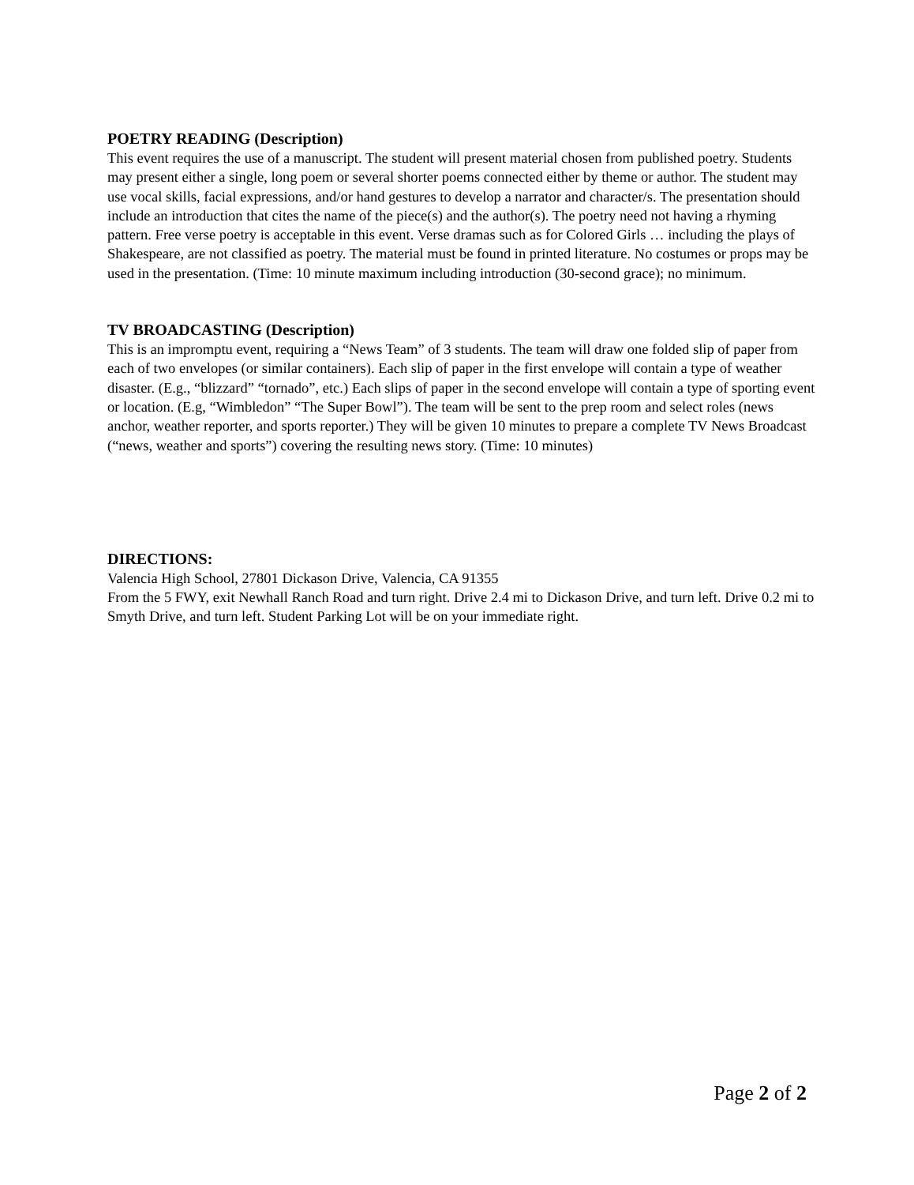POETRY READING (Description)
This event requires the use of a manuscript. The student will present material chosen from published poetry. Students may present either a single, long poem or several shorter poems connected either by theme or author. The student may use vocal skills, facial expressions, and/or hand gestures to develop a narrator and character/s. The presentation should include an introduction that cites the name of the piece(s) and the author(s). The poetry need not having a rhyming pattern. Free verse poetry is acceptable in this event. Verse dramas such as for Colored Girls … including the plays of Shakespeare, are not classified as poetry. The material must be found in printed literature. No costumes or props may be used in the presentation. (Time: 10 minute maximum including introduction (30-second grace); no minimum.
TV BROADCASTING (Description)
This is an impromptu event, requiring a “News Team” of 3 students. The team will draw one folded slip of paper from each of two envelopes (or similar containers). Each slip of paper in the first envelope will contain a type of weather disaster. (E.g., “blizzard” “tornado”, etc.) Each slips of paper in the second envelope will contain a type of sporting event or location. (E.g, “Wimbledon” “The Super Bowl”). The team will be sent to the prep room and select roles (news anchor, weather reporter, and sports reporter.) They will be given 10 minutes to prepare a complete TV News Broadcast (“news, weather and sports”) covering the resulting news story. (Time: 10 minutes)
DIRECTIONS:
Valencia High School, 27801 Dickason Drive, Valencia, CA 91355
From the 5 FWY, exit Newhall Ranch Road and turn right. Drive 2.4 mi to Dickason Drive, and turn left. Drive 0.2 mi to Smyth Drive, and turn left. Student Parking Lot will be on your immediate right.
Page 2 of 2